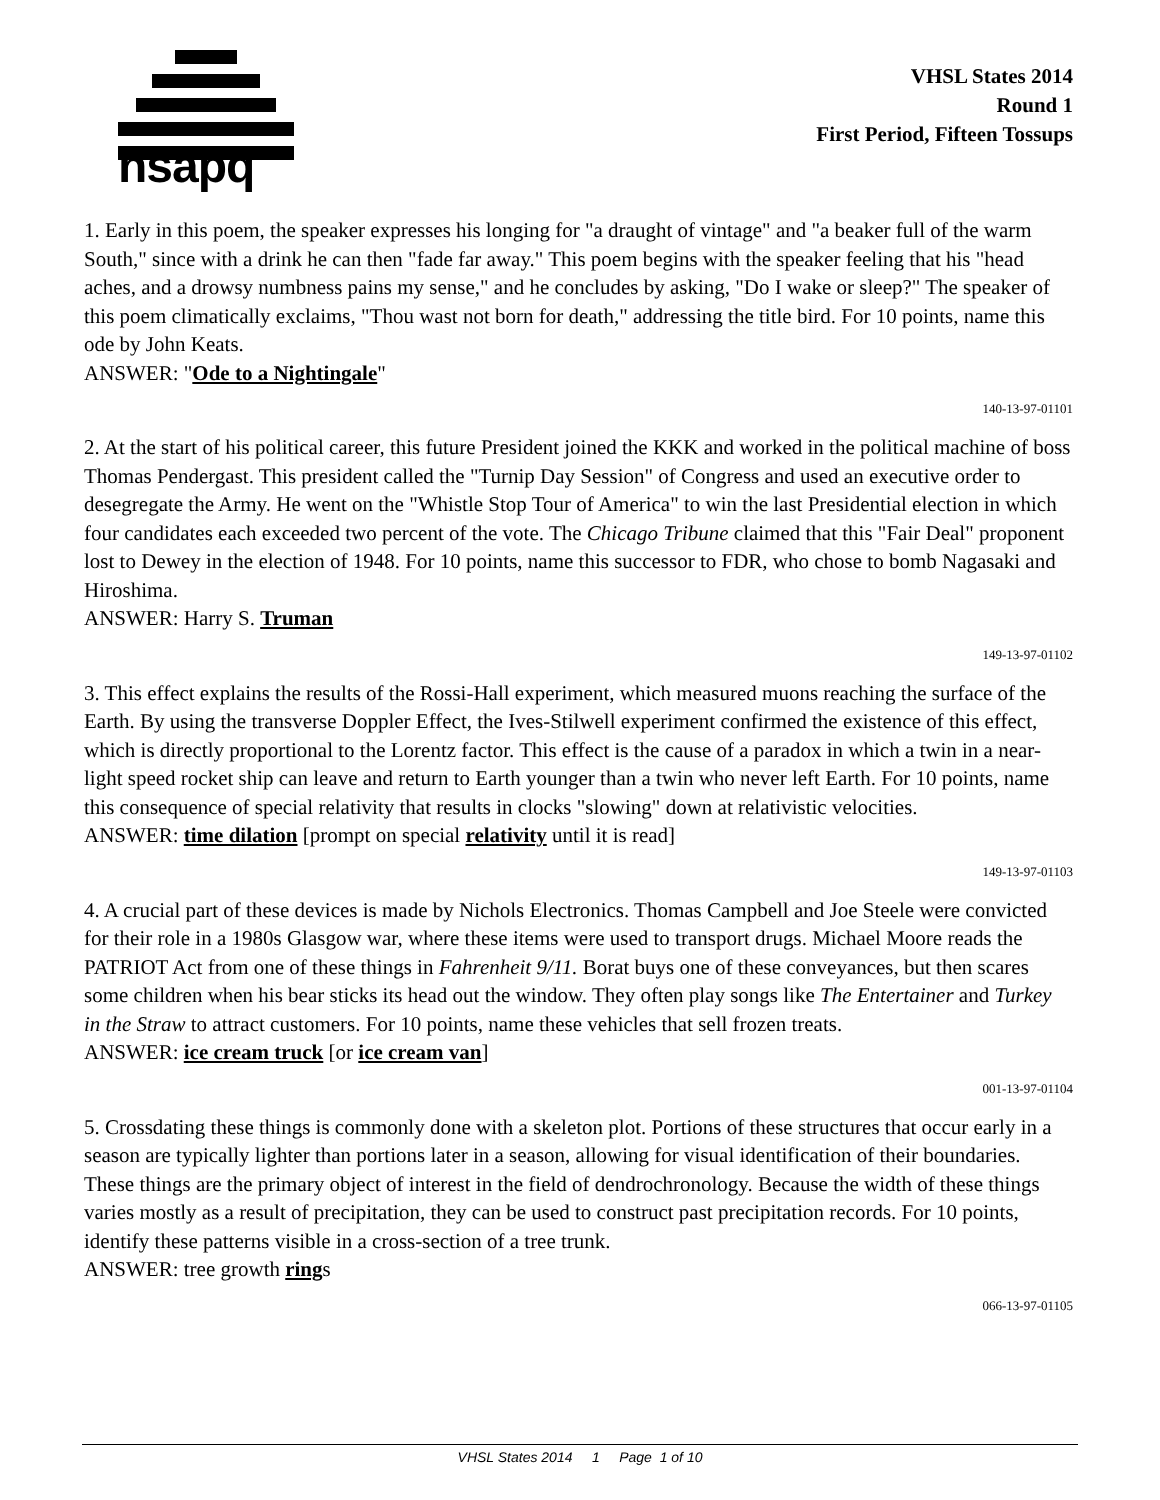hsapq
VHSL States 2014
Round 1
First Period, Fifteen Tossups
1. Early in this poem, the speaker expresses his longing for "a draught of vintage" and "a beaker full of the warm South," since with a drink he can then "fade far away." This poem begins with the speaker feeling that his "head aches, and a drowsy numbness pains my sense," and he concludes by asking, "Do I wake or sleep?" The speaker of this poem climatically exclaims, "Thou wast not born for death," addressing the title bird. For 10 points, name this ode by John Keats.
ANSWER: "Ode to a Nightingale"
140-13-97-01101
2. At the start of his political career, this future President joined the KKK and worked in the political machine of boss Thomas Pendergast. This president called the "Turnip Day Session" of Congress and used an executive order to desegregate the Army. He went on the "Whistle Stop Tour of America" to win the last Presidential election in which four candidates each exceeded two percent of the vote. The Chicago Tribune claimed that this "Fair Deal" proponent lost to Dewey in the election of 1948. For 10 points, name this successor to FDR, who chose to bomb Nagasaki and Hiroshima.
ANSWER: Harry S. Truman
149-13-97-01102
3. This effect explains the results of the Rossi-Hall experiment, which measured muons reaching the surface of the Earth. By using the transverse Doppler Effect, the Ives-Stilwell experiment confirmed the existence of this effect, which is directly proportional to the Lorentz factor. This effect is the cause of a paradox in which a twin in a near-light speed rocket ship can leave and return to Earth younger than a twin who never left Earth. For 10 points, name this consequence of special relativity that results in clocks "slowing" down at relativistic velocities.
ANSWER: time dilation [prompt on special relativity until it is read]
149-13-97-01103
4. A crucial part of these devices is made by Nichols Electronics. Thomas Campbell and Joe Steele were convicted for their role in a 1980s Glasgow war, where these items were used to transport drugs. Michael Moore reads the PATRIOT Act from one of these things in Fahrenheit 9/11. Borat buys one of these conveyances, but then scares some children when his bear sticks its head out the window. They often play songs like The Entertainer and Turkey in the Straw to attract customers. For 10 points, name these vehicles that sell frozen treats.
ANSWER: ice cream truck [or ice cream van]
001-13-97-01104
5. Crossdating these things is commonly done with a skeleton plot. Portions of these structures that occur early in a season are typically lighter than portions later in a season, allowing for visual identification of their boundaries. These things are the primary object of interest in the field of dendrochronology. Because the width of these things varies mostly as a result of precipitation, they can be used to construct past precipitation records. For 10 points, identify these patterns visible in a cross-section of a tree trunk.
ANSWER: tree growth rings
066-13-97-01105
VHSL States 2014 1 Page 1 of 10